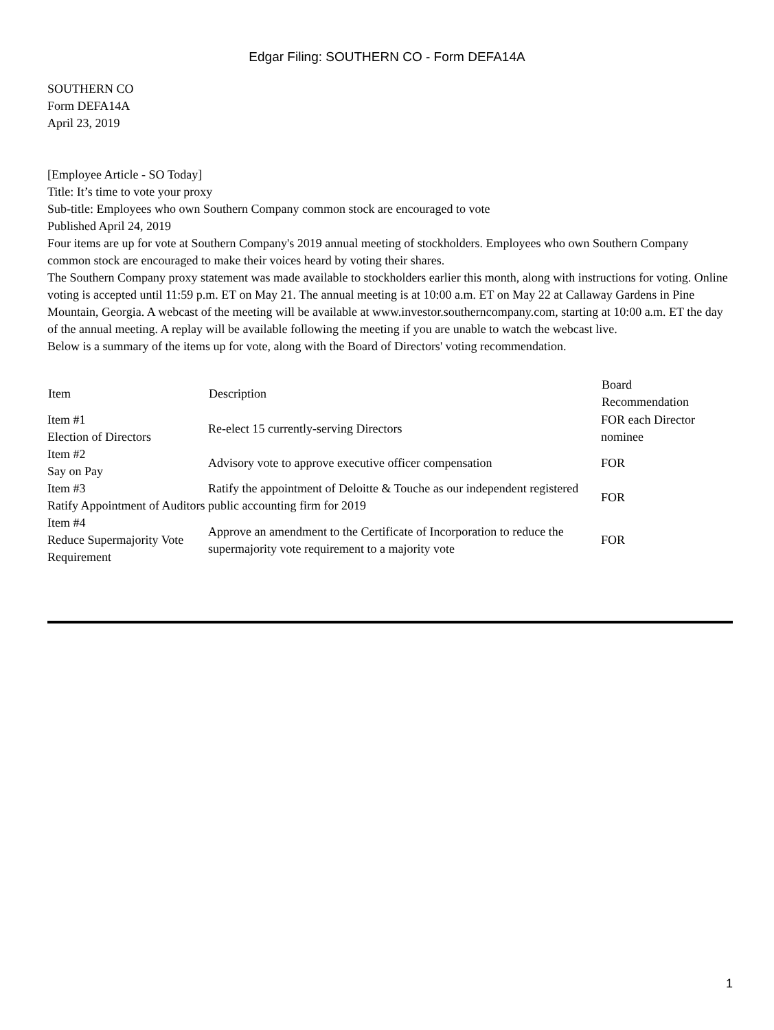Edgar Filing: SOUTHERN CO - Form DEFA14A
SOUTHERN CO
Form DEFA14A
April 23, 2019
[Employee Article - SO Today]
Title: It’s time to vote your proxy
Sub-title: Employees who own Southern Company common stock are encouraged to vote
Published April 24, 2019
Four items are up for vote at Southern Company's 2019 annual meeting of stockholders. Employees who own Southern Company common stock are encouraged to make their voices heard by voting their shares.
The Southern Company proxy statement was made available to stockholders earlier this month, along with instructions for voting. Online voting is accepted until 11:59 p.m. ET on May 21. The annual meeting is at 10:00 a.m. ET on May 22 at Callaway Gardens in Pine Mountain, Georgia. A webcast of the meeting will be available at www.investor.southerncompany.com, starting at 10:00 a.m. ET the day of the annual meeting. A replay will be available following the meeting if you are unable to watch the webcast live.
Below is a summary of the items up for vote, along with the Board of Directors' voting recommendation.
| Item | Description | Board Recommendation |
| --- | --- | --- |
| Item #1 Election of Directors | Re-elect 15 currently-serving Directors | FOR each Director nominee |
| Item #2 Say on Pay | Advisory vote to approve executive officer compensation | FOR |
| Item #3 Ratify Appointment of Auditors | Ratify the appointment of Deloitte & Touche as our independent registered public accounting firm for 2019 | FOR |
| Item #4 Reduce Supermajority Vote Requirement | Approve an amendment to the Certificate of Incorporation to reduce the supermajority vote requirement to a majority vote | FOR |
1